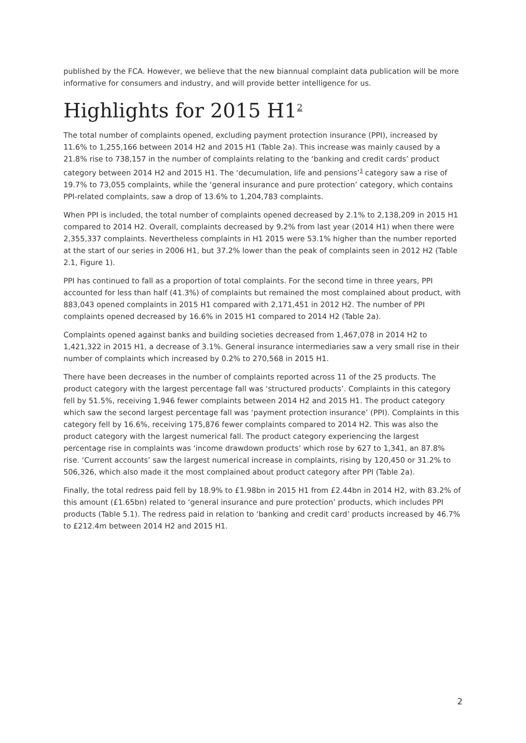published by the FCA. However, we believe that the new biannual complaint data publication will be more informative for consumers and industry, and will provide better intelligence for us.
Highlights for 2015 H1<sup>2</sup>
The total number of complaints opened, excluding payment protection insurance (PPI), increased by 11.6% to 1,255,166 between 2014 H2 and 2015 H1 (Table 2a). This increase was mainly caused by a 21.8% rise to 738,157 in the number of complaints relating to the ‘banking and credit cards’ product category between 2014 H2 and 2015 H1. The ‘decumulation, life and pensions’<sup>3</sup> category saw a rise of 19.7% to 73,055 complaints, while the ‘general insurance and pure protection’ category, which contains PPI-related complaints, saw a drop of 13.6% to 1,204,783 complaints.
When PPI is included, the total number of complaints opened decreased by 2.1% to 2,138,209 in 2015 H1 compared to 2014 H2. Overall, complaints decreased by 9.2% from last year (2014 H1) when there were 2,355,337 complaints. Nevertheless complaints in H1 2015 were 53.1% higher than the number reported at the start of our series in 2006 H1, but 37.2% lower than the peak of complaints seen in 2012 H2 (Table 2.1, Figure 1).
PPI has continued to fall as a proportion of total complaints. For the second time in three years, PPI accounted for less than half (41.3%) of complaints but remained the most complained about product, with 883,043 opened complaints in 2015 H1 compared with 2,171,451 in 2012 H2. The number of PPI complaints opened decreased by 16.6% in 2015 H1 compared to 2014 H2 (Table 2a).
Complaints opened against banks and building societies decreased from 1,467,078 in 2014 H2 to 1,421,322 in 2015 H1, a decrease of 3.1%. General insurance intermediaries saw a very small rise in their number of complaints which increased by 0.2% to 270,568 in 2015 H1.
There have been decreases in the number of complaints reported across 11 of the 25 products. The product category with the largest percentage fall was ‘structured products’. Complaints in this category fell by 51.5%, receiving 1,946 fewer complaints between 2014 H2 and 2015 H1. The product category which saw the second largest percentage fall was ‘payment protection insurance’ (PPI). Complaints in this category fell by 16.6%, receiving 175,876 fewer complaints compared to 2014 H2. This was also the product category with the largest numerical fall. The product category experiencing the largest percentage rise in complaints was ‘income drawdown products’ which rose by 627 to 1,341, an 87.8% rise. ‘Current accounts’ saw the largest numerical increase in complaints, rising by 120,450 or 31.2% to 506,326, which also made it the most complained about product category after PPI (Table 2a).
Finally, the total redress paid fell by 18.9% to £1.98bn in 2015 H1 from £2.44bn in 2014 H2, with 83.2% of this amount (£1.65bn) related to ‘general insurance and pure protection’ products, which includes PPI products (Table 5.1). The redress paid in relation to ‘banking and credit card’ products increased by 46.7% to £212.4m between 2014 H2 and 2015 H1.
2